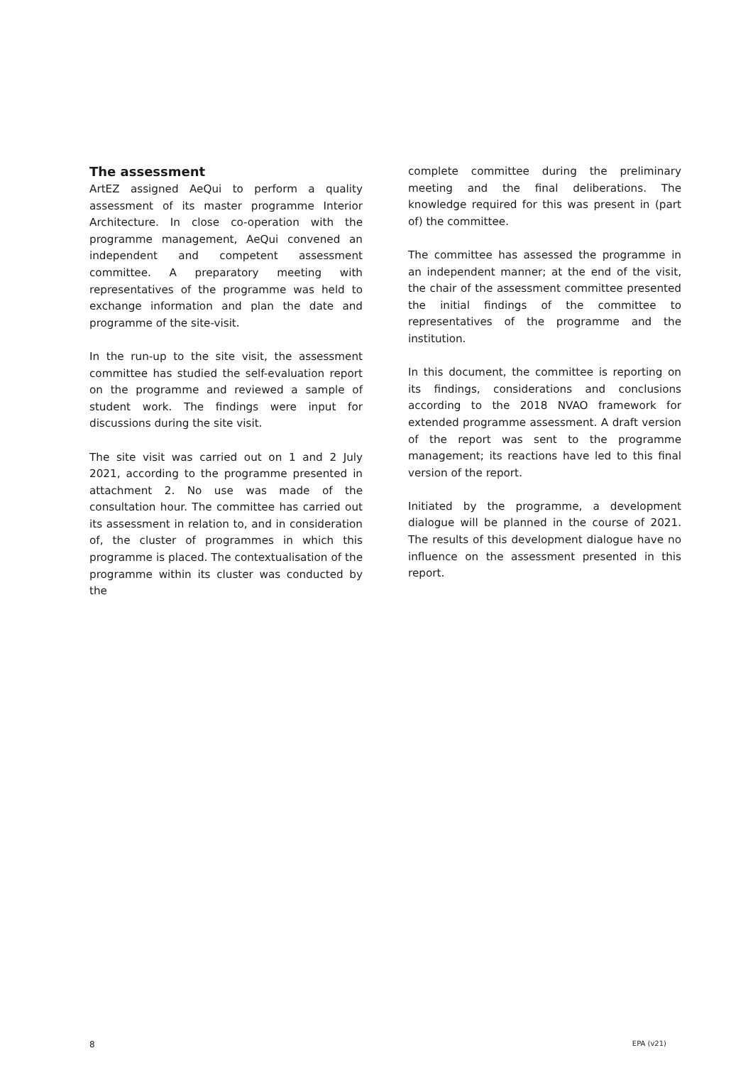The assessment
ArtEZ assigned AeQui to perform a quality assessment of its master programme Interior Architecture. In close co-operation with the programme management, AeQui convened an independent and competent assessment committee. A preparatory meeting with representatives of the programme was held to exchange information and plan the date and programme of the site-visit.
In the run-up to the site visit, the assessment committee has studied the self-evaluation report on the programme and reviewed a sample of student work. The findings were input for discussions during the site visit.
The site visit was carried out on 1 and 2 July 2021, according to the programme presented in attachment 2. No use was made of the consultation hour. The committee has carried out its assessment in relation to, and in consideration of, the cluster of programmes in which this programme is placed. The contextualisation of the programme within its cluster was conducted by the
complete committee during the preliminary meeting and the final deliberations. The knowledge required for this was present in (part of) the committee.
The committee has assessed the programme in an independent manner; at the end of the visit, the chair of the assessment committee presented the initial findings of the committee to representatives of the programme and the institution.
In this document, the committee is reporting on its findings, considerations and conclusions according to the 2018 NVAO framework for extended programme assessment. A draft version of the report was sent to the programme management; its reactions have led to this final version of the report.
Initiated by the programme, a development dialogue will be planned in the course of 2021. The results of this development dialogue have no influence on the assessment presented in this report.
8 EPA (v21)